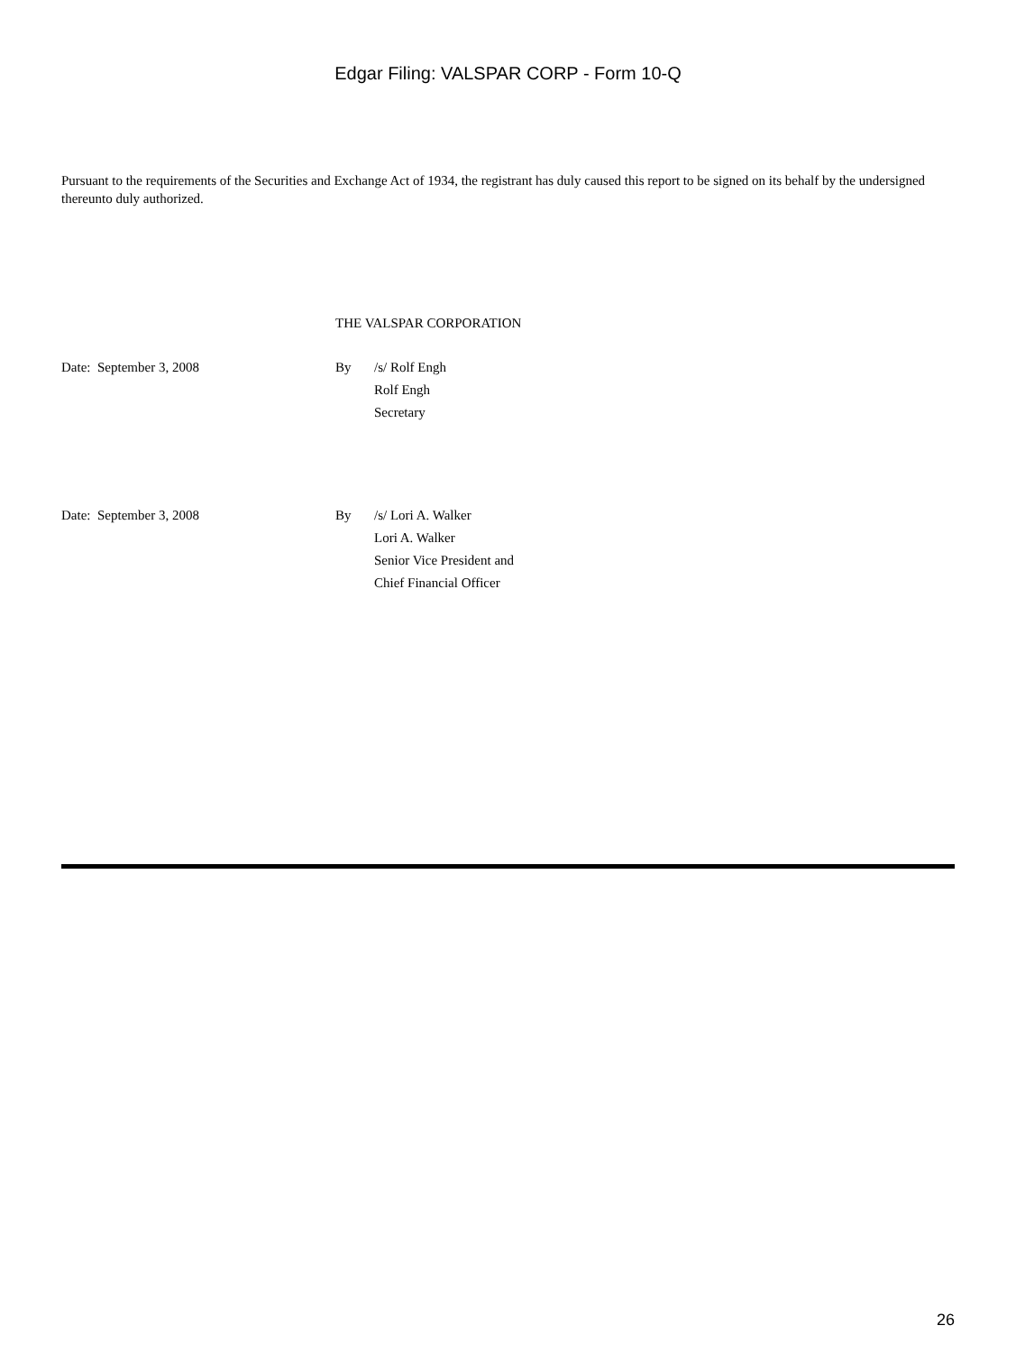Edgar Filing: VALSPAR CORP - Form 10-Q
Pursuant to the requirements of the Securities and Exchange Act of 1934, the registrant has duly caused this report to be signed on its behalf by the undersigned thereunto duly authorized.
THE VALSPAR CORPORATION
| Date: September 3, 2008 | By | /s/ Rolf Engh Rolf Engh Secretary |
| Date: September 3, 2008 | By | /s/ Lori A. Walker Lori A. Walker Senior Vice President and Chief Financial Officer |
26